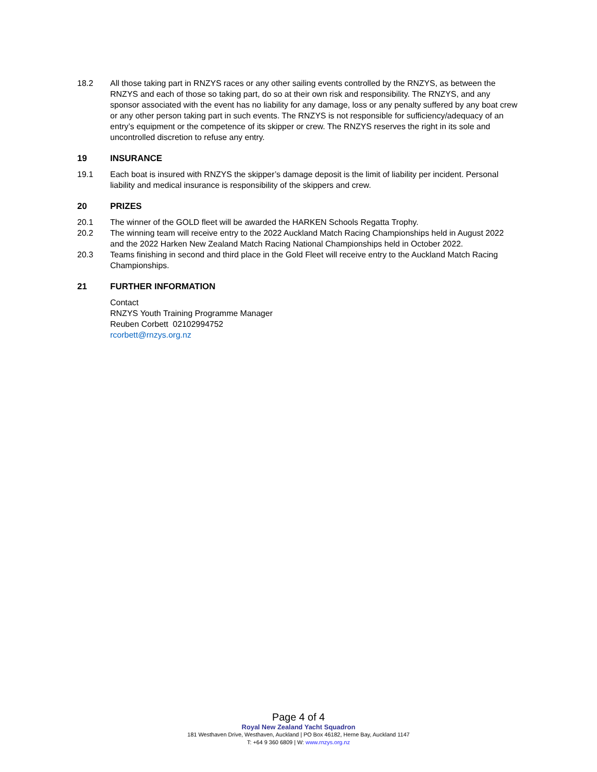18.2 All those taking part in RNZYS races or any other sailing events controlled by the RNZYS, as between the RNZYS and each of those so taking part, do so at their own risk and responsibility. The RNZYS, and any sponsor associated with the event has no liability for any damage, loss or any penalty suffered by any boat crew or any other person taking part in such events. The RNZYS is not responsible for sufficiency/adequacy of an entry’s equipment or the competence of its skipper or crew. The RNZYS reserves the right in its sole and uncontrolled discretion to refuse any entry.
19 INSURANCE
19.1 Each boat is insured with RNZYS the skipper’s damage deposit is the limit of liability per incident. Personal liability and medical insurance is responsibility of the skippers and crew.
20 PRIZES
20.1 The winner of the GOLD fleet will be awarded the HARKEN Schools Regatta Trophy.
20.2 The winning team will receive entry to the 2022 Auckland Match Racing Championships held in August 2022 and the 2022 Harken New Zealand Match Racing National Championships held in October 2022.
20.3 Teams finishing in second and third place in the Gold Fleet will receive entry to the Auckland Match Racing Championships.
21 FURTHER INFORMATION
Contact
RNZYS Youth Training Programme Manager
Reuben Corbett 02102994752
rcorbett@rnzys.org.nz
Page 4 of 4
Royal New Zealand Yacht Squadron
181 Westhaven Drive, Westhaven, Auckland | PO Box 46182, Herne Bay, Auckland 1147
T: +64 9 360 6809 | W: www.rnzys.org.nz